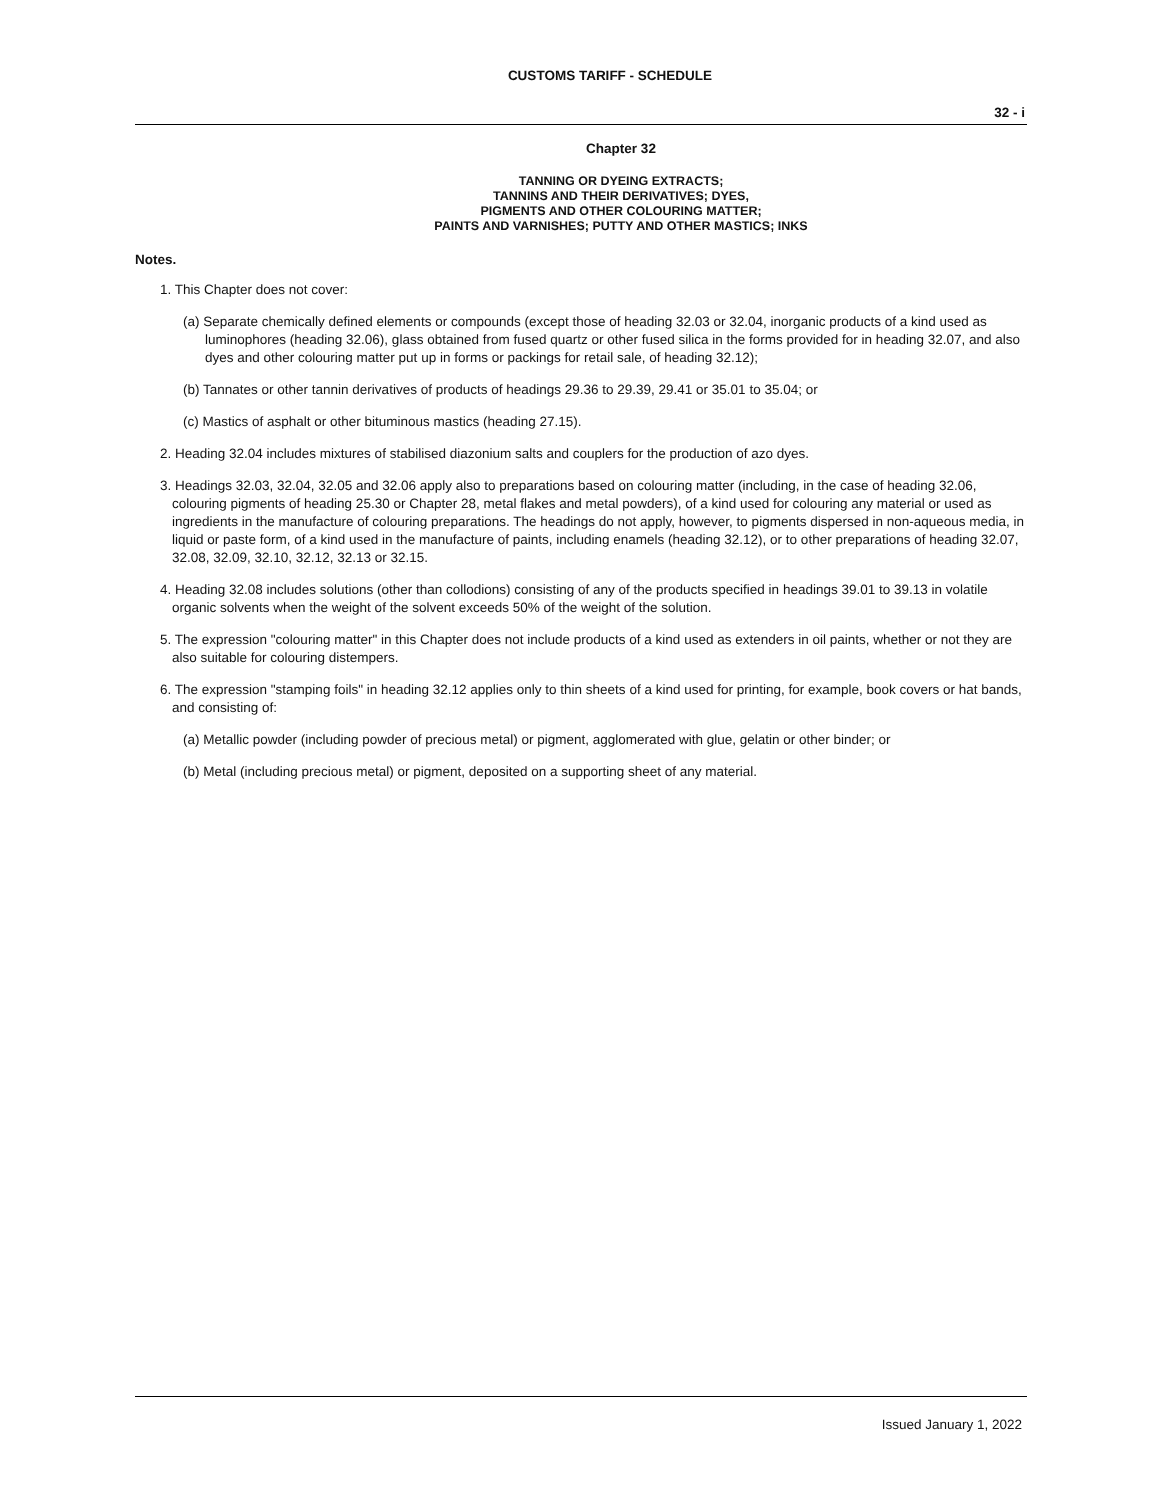CUSTOMS TARIFF - SCHEDULE
32 - i
Chapter 32
TANNING OR DYEING EXTRACTS;
TANNINS AND THEIR DERIVATIVES; DYES,
PIGMENTS AND OTHER COLOURING MATTER;
PAINTS AND VARNISHES; PUTTY AND OTHER MASTICS; INKS
Notes.
1. This Chapter does not cover:
(a) Separate chemically defined elements or compounds (except those of heading 32.03 or 32.04, inorganic products of a kind used as luminophores (heading 32.06), glass obtained from fused quartz or other fused silica in the forms provided for in heading 32.07, and also dyes and other colouring matter put up in forms or packings for retail sale, of heading 32.12);
(b) Tannates or other tannin derivatives of products of headings 29.36 to 29.39, 29.41 or 35.01 to 35.04; or
(c) Mastics of asphalt or other bituminous mastics (heading 27.15).
2. Heading 32.04 includes mixtures of stabilised diazonium salts and couplers for the production of azo dyes.
3. Headings 32.03, 32.04, 32.05 and 32.06 apply also to preparations based on colouring matter (including, in the case of heading 32.06, colouring pigments of heading 25.30 or Chapter 28, metal flakes and metal powders), of a kind used for colouring any material or used as ingredients in the manufacture of colouring preparations. The headings do not apply, however, to pigments dispersed in non-aqueous media, in liquid or paste form, of a kind used in the manufacture of paints, including enamels (heading 32.12), or to other preparations of heading 32.07, 32.08, 32.09, 32.10, 32.12, 32.13 or 32.15.
4. Heading 32.08 includes solutions (other than collodions) consisting of any of the products specified in headings 39.01 to 39.13 in volatile organic solvents when the weight of the solvent exceeds 50% of the weight of the solution.
5. The expression "colouring matter" in this Chapter does not include products of a kind used as extenders in oil paints, whether or not they are also suitable for colouring distempers.
6. The expression "stamping foils" in heading 32.12 applies only to thin sheets of a kind used for printing, for example, book covers or hat bands, and consisting of:
(a) Metallic powder (including powder of precious metal) or pigment, agglomerated with glue, gelatin or other binder; or
(b) Metal (including precious metal) or pigment, deposited on a supporting sheet of any material.
Issued January 1, 2022